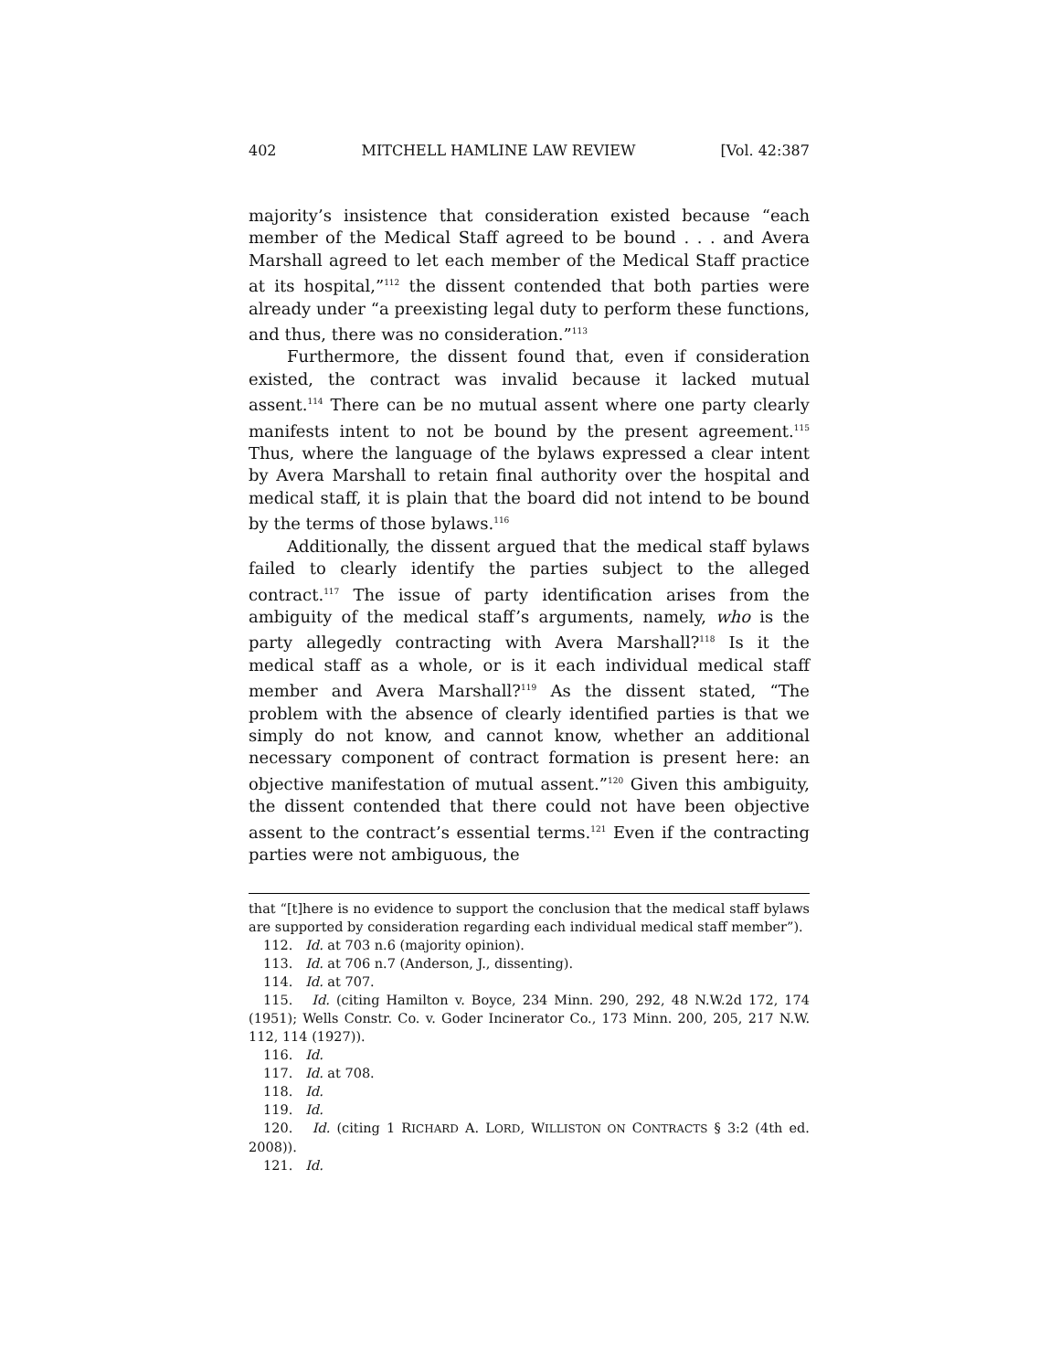402 MITCHELL HAMLINE LAW REVIEW [Vol. 42:387
majority’s insistence that consideration existed because “each member of the Medical Staff agreed to be bound . . . and Avera Marshall agreed to let each member of the Medical Staff practice at its hospital,”<sup>112</sup> the dissent contended that both parties were already under “a preexisting legal duty to perform these functions, and thus, there was no consideration.”<sup>113</sup>
Furthermore, the dissent found that, even if consideration existed, the contract was invalid because it lacked mutual assent.<sup>114</sup> There can be no mutual assent where one party clearly manifests intent to not be bound by the present agreement.<sup>115</sup> Thus, where the language of the bylaws expressed a clear intent by Avera Marshall to retain final authority over the hospital and medical staff, it is plain that the board did not intend to be bound by the terms of those bylaws.<sup>116</sup>
Additionally, the dissent argued that the medical staff bylaws failed to clearly identify the parties subject to the alleged contract.<sup>117</sup> The issue of party identification arises from the ambiguity of the medical staff’s arguments, namely, who is the party allegedly contracting with Avera Marshall?<sup>118</sup> Is it the medical staff as a whole, or is it each individual medical staff member and Avera Marshall?<sup>119</sup> As the dissent stated, “The problem with the absence of clearly identified parties is that we simply do not know, and cannot know, whether an additional necessary component of contract formation is present here: an objective manifestation of mutual assent.”<sup>120</sup> Given this ambiguity, the dissent contended that there could not have been objective assent to the contract’s essential terms.<sup>121</sup> Even if the contracting parties were not ambiguous, the
that “[t]here is no evidence to support the conclusion that the medical staff bylaws are supported by consideration regarding each individual medical staff member”).
112. Id. at 703 n.6 (majority opinion).
113. Id. at 706 n.7 (Anderson, J., dissenting).
114. Id. at 707.
115. Id. (citing Hamilton v. Boyce, 234 Minn. 290, 292, 48 N.W.2d 172, 174 (1951); Wells Constr. Co. v. Goder Incinerator Co., 173 Minn. 200, 205, 217 N.W. 112, 114 (1927)).
116. Id.
117. Id. at 708.
118. Id.
119. Id.
120. Id. (citing 1 RICHARD A. LORD, WILLISTON ON CONTRACTS § 3:2 (4th ed. 2008)).
121. Id.